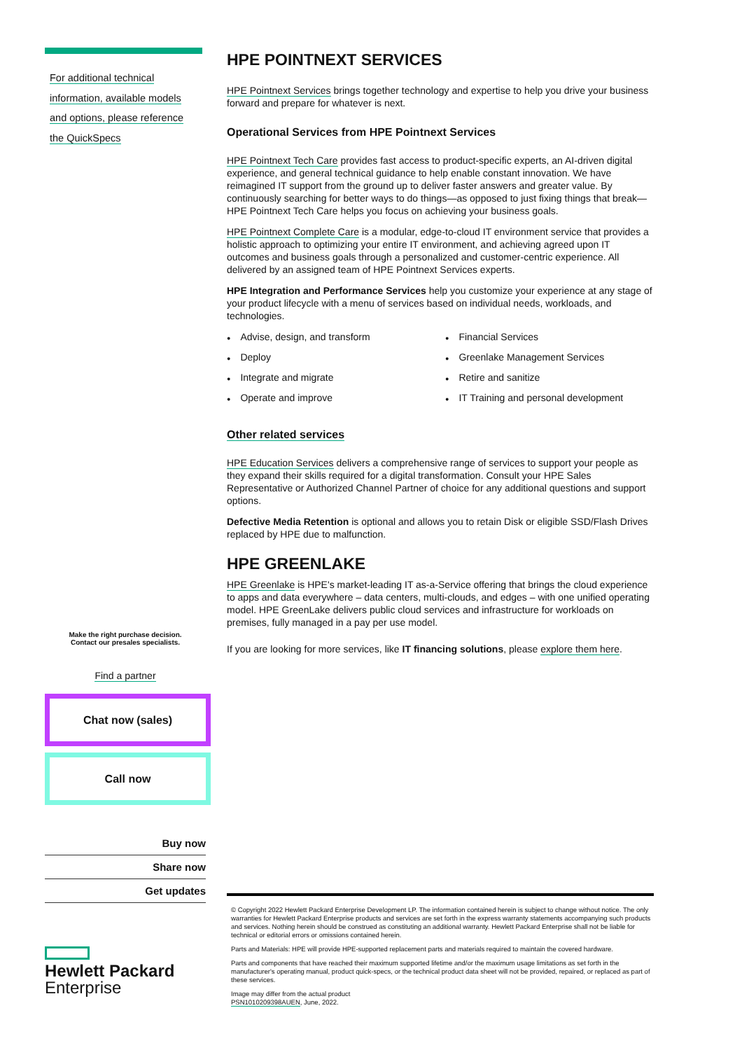For additional technical
information, available models
and options, please reference
the QuickSpecs
Make the right purchase decision.
Contact our presales specialists.
Find a partner
Chat now (sales)
Call now
Buy now
Share now
Get updates
Hewlett Packard
Enterprise
HPE POINTNEXT SERVICES
HPE Pointnext Services brings together technology and expertise to help you drive your business forward and prepare for whatever is next.
Operational Services from HPE Pointnext Services
HPE Pointnext Tech Care provides fast access to product-specific experts, an AI-driven digital experience, and general technical guidance to help enable constant innovation. We have reimagined IT support from the ground up to deliver faster answers and greater value. By continuously searching for better ways to do things—as opposed to just fixing things that break—HPE Pointnext Tech Care helps you focus on achieving your business goals.
HPE Pointnext Complete Care is a modular, edge-to-cloud IT environment service that provides a holistic approach to optimizing your entire IT environment, and achieving agreed upon IT outcomes and business goals through a personalized and customer-centric experience. All delivered by an assigned team of HPE Pointnext Services experts.
HPE Integration and Performance Services help you customize your experience at any stage of your product lifecycle with a menu of services based on individual needs, workloads, and technologies.
Advise, design, and transform
Deploy
Integrate and migrate
Operate and improve
Financial Services
Greenlake Management Services
Retire and sanitize
IT Training and personal development
Other related services
HPE Education Services delivers a comprehensive range of services to support your people as they expand their skills required for a digital transformation. Consult your HPE Sales Representative or Authorized Channel Partner of choice for any additional questions and support options.
Defective Media Retention is optional and allows you to retain Disk or eligible SSD/Flash Drives replaced by HPE due to malfunction.
HPE GREENLAKE
HPE Greenlake is HPE's market-leading IT as-a-Service offering that brings the cloud experience to apps and data everywhere – data centers, multi-clouds, and edges – with one unified operating model. HPE GreenLake delivers public cloud services and infrastructure for workloads on premises, fully managed in a pay per use model.
If you are looking for more services, like IT financing solutions, please explore them here.
© Copyright 2022 Hewlett Packard Enterprise Development LP. The information contained herein is subject to change without notice. The only warranties for Hewlett Packard Enterprise products and services are set forth in the express warranty statements accompanying such products and services. Nothing herein should be construed as constituting an additional warranty. Hewlett Packard Enterprise shall not be liable for technical or editorial errors or omissions contained herein.
Parts and Materials: HPE will provide HPE-supported replacement parts and materials required to maintain the covered hardware.
Parts and components that have reached their maximum supported lifetime and/or the maximum usage limitations as set forth in the manufacturer's operating manual, product quick-specs, or the technical product data sheet will not be provided, repaired, or replaced as part of these services.
Image may differ from the actual product
PSN1010209398AUEN, June, 2022.